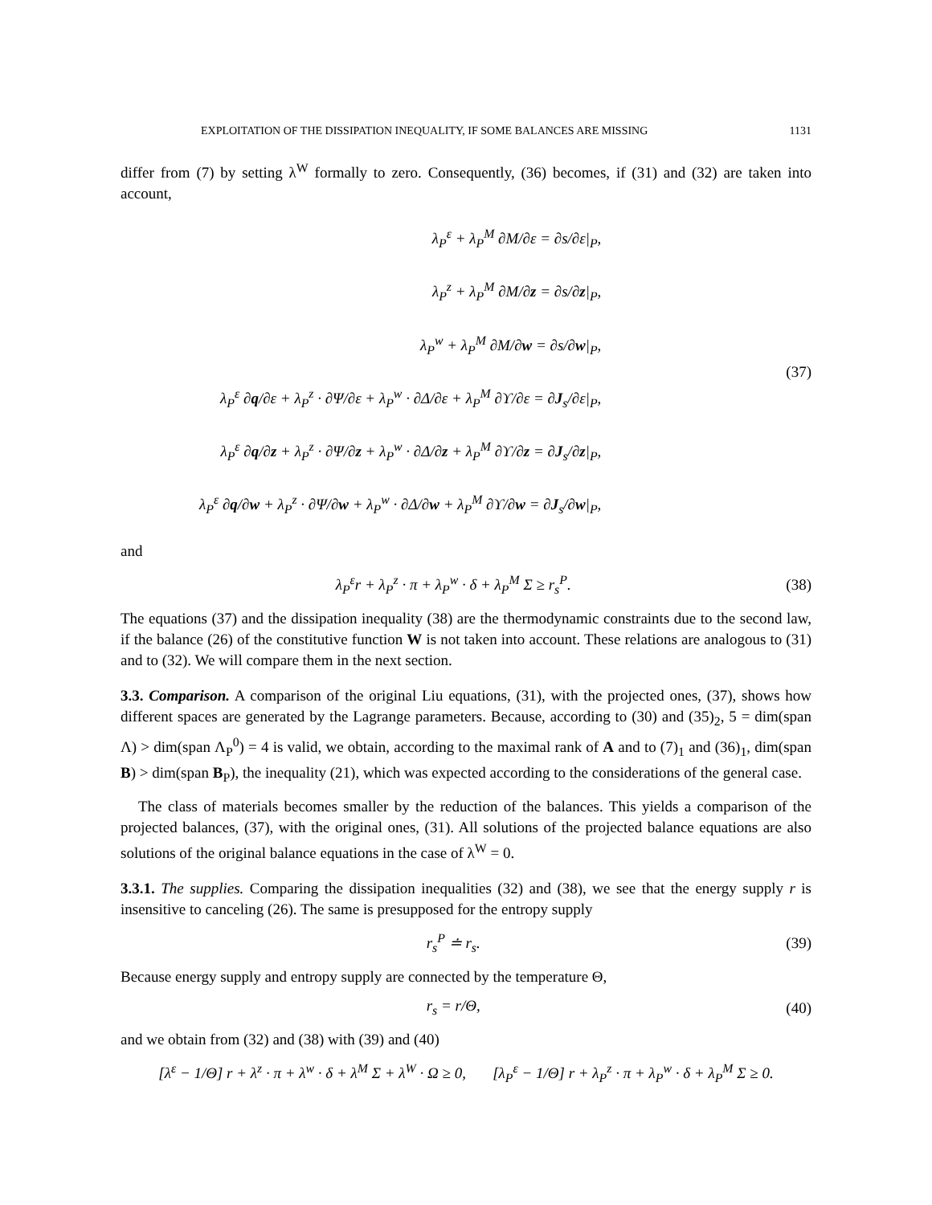EXPLOITATION OF THE DISSIPATION INEQUALITY, IF SOME BALANCES ARE MISSING 1131
differ from (7) by setting λ<sup>W</sup> formally to zero. Consequently, (36) becomes, if (31) and (32) are taken into account,
λ<sub>P</sub><sup>ε</sup> + λ<sub>P</sub><sup>M</sup> ∂M/∂ε = ∂s/∂ε|<sub>P</sub>,
λ<sub>P</sub><sup>z</sup> + λ<sub>P</sub><sup>M</sup> ∂M/∂z = ∂s/∂z|<sub>P</sub>,
λ<sub>P</sub><sup>w</sup> + λ<sub>P</sub><sup>M</sup> ∂M/∂w = ∂s/∂w|<sub>P</sub>,
λ<sub>P</sub><sup>ε</sup> ∂q/∂ε + λ<sub>P</sub><sup>z</sup> · ∂Ψ/∂ε + λ<sub>P</sub><sup>w</sup> · ∂Δ/∂ε + λ<sub>P</sub><sup>M</sup> ∂ϒ/∂ε = ∂J<sub>s</sub>/∂ε|<sub>P</sub>,
λ<sub>P</sub><sup>ε</sup> ∂q/∂z + λ<sub>P</sub><sup>z</sup> · ∂Ψ/∂z + λ<sub>P</sub><sup>w</sup> · ∂Δ/∂z + λ<sub>P</sub><sup>M</sup> ∂ϒ/∂z = ∂J<sub>s</sub>/∂z|<sub>P</sub>,
λ<sub>P</sub><sup>ε</sup> ∂q/∂w + λ<sub>P</sub><sup>z</sup> · ∂Ψ/∂w + λ<sub>P</sub><sup>w</sup> · ∂Δ/∂w + λ<sub>P</sub><sup>M</sup> ∂ϒ/∂w = ∂J<sub>s</sub>/∂w|<sub>P</sub>,
(37)
and
λ<sub>P</sub><sup>ε</sup>r + λ<sub>P</sub><sup>z</sup> · π + λ<sub>P</sub><sup>w</sup> · δ + λ<sub>P</sub><sup>M</sup> Σ ≥ r<sub>s</sub><sup>P</sup>. (38)
The equations (37) and the dissipation inequality (38) are the thermodynamic constraints due to the second law, if the balance (26) of the constitutive function W is not taken into account. These relations are analogous to (31) and to (32). We will compare them in the next section.
3.3. Comparison. A comparison of the original Liu equations, (31), with the projected ones, (37), shows how different spaces are generated by the Lagrange parameters. Because, according to (30) and (35)<sub>2</sub>, 5 = dim(span Λ) > dim(span Λ<sub>P</sub><sup>0</sup>) = 4 is valid, we obtain, according to the maximal rank of A and to (7)<sub>1</sub> and (36)<sub>1</sub>, dim(span B) > dim(span B<sub>P</sub>), the inequality (21), which was expected according to the considerations of the general case.
The class of materials becomes smaller by the reduction of the balances. This yields a comparison of the projected balances, (37), with the original ones, (31). All solutions of the projected balance equations are also solutions of the original balance equations in the case of λ<sup>W</sup> = 0.
3.3.1. The supplies. Comparing the dissipation inequalities (32) and (38), we see that the energy supply r is insensitive to canceling (26). The same is presupposed for the entropy supply
r<sub>s</sub><sup>P</sup> ≐ r<sub>s</sub>. (39)
Because energy supply and entropy supply are connected by the temperature Θ,
r<sub>s</sub> = r/Θ, (40)
and we obtain from (32) and (38) with (39) and (40)
[λ<sup>ε</sup> − 1/Θ] r + λ<sup>z</sup> · π + λ<sup>w</sup> · δ + λ<sup>M</sup> Σ + λ<sup>W</sup> · Ω ≥ 0, [λ<sub>P</sub><sup>ε</sup> − 1/Θ] r + λ<sub>P</sub><sup>z</sup> · π + λ<sub>P</sub><sup>w</sup> · δ + λ<sub>P</sub><sup>M</sup> Σ ≥ 0.